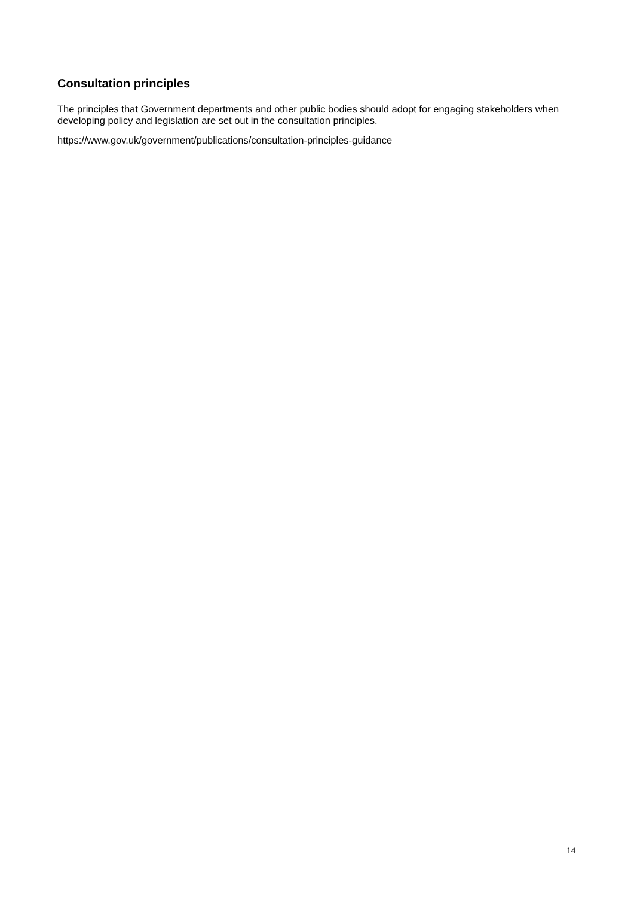Consultation principles
The principles that Government departments and other public bodies should adopt for engaging stakeholders when developing policy and legislation are set out in the consultation principles.
https://www.gov.uk/government/publications/consultation-principles-guidance
14